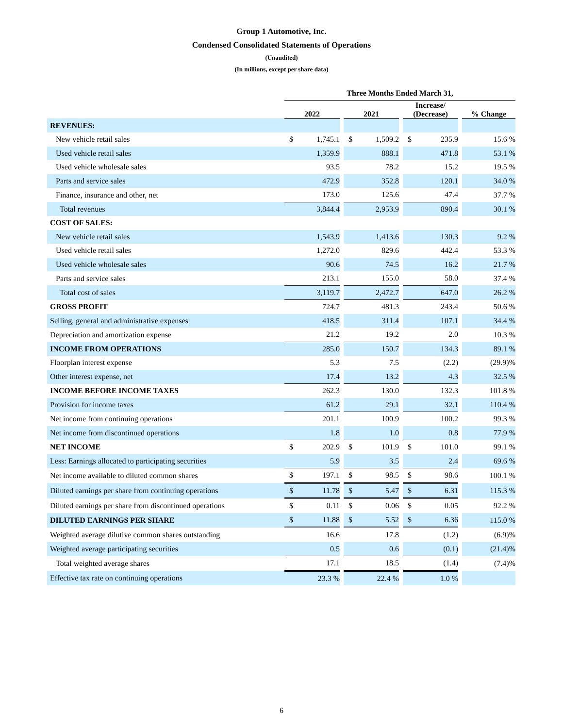Group 1 Automotive, Inc.
Condensed Consolidated Statements of Operations
(Unaudited)
(In millions, except per share data)
| | Three Months Ended March 31, | | | | | | | | | |
| --- | --- | --- | --- | --- | --- | --- | --- | --- | --- | --- |
| | 2022 | | | 2021 | | | Increase/ (Decrease) | | | % Change |
| REVENUES: | | | | | | | | | | |
| New vehicle retail sales | $ | 1,745.1 | | $ | 1,509.2 | | $ | 235.9 | | 15.6 % |
| Used vehicle retail sales | | 1,359.9 | | | 888.1 | | | 471.8 | | 53.1 % |
| Used vehicle wholesale sales | | 93.5 | | | 78.2 | | | 15.2 | | 19.5 % |
| Parts and service sales | | 472.9 | | | 352.8 | | | 120.1 | | 34.0 % |
| Finance, insurance and other, net | | 173.0 | | | 125.6 | | | 47.4 | | 37.7 % |
| Total revenues | | 3,844.4 | | | 2,953.9 | | | 890.4 | | 30.1 % |
| COST OF SALES: | | | | | | | | | | |
| New vehicle retail sales | | 1,543.9 | | | 1,413.6 | | | 130.3 | | 9.2 % |
| Used vehicle retail sales | | 1,272.0 | | | 829.6 | | | 442.4 | | 53.3 % |
| Used vehicle wholesale sales | | 90.6 | | | 74.5 | | | 16.2 | | 21.7 % |
| Parts and service sales | | 213.1 | | | 155.0 | | | 58.0 | | 37.4 % |
| Total cost of sales | | 3,119.7 | | | 2,472.7 | | | 647.0 | | 26.2 % |
| GROSS PROFIT | | 724.7 | | | 481.3 | | | 243.4 | | 50.6 % |
| Selling, general and administrative expenses | | 418.5 | | | 311.4 | | | 107.1 | | 34.4 % |
| Depreciation and amortization expense | | 21.2 | | | 19.2 | | | 2.0 | | 10.3 % |
| INCOME FROM OPERATIONS | | 285.0 | | | 150.7 | | | 134.3 | | 89.1 % |
| Floorplan interest expense | | 5.3 | | | 7.5 | | | (2.2) | | (29.9)% |
| Other interest expense, net | | 17.4 | | | 13.2 | | | 4.3 | | 32.5 % |
| INCOME BEFORE INCOME TAXES | | 262.3 | | | 130.0 | | | 132.3 | | 101.8 % |
| Provision for income taxes | | 61.2 | | | 29.1 | | | 32.1 | | 110.4 % |
| Net income from continuing operations | | 201.1 | | | 100.9 | | | 100.2 | | 99.3 % |
| Net income from discontinued operations | | 1.8 | | | 1.0 | | | 0.8 | | 77.9 % |
| NET INCOME | $ | 202.9 | | $ | 101.9 | | $ | 101.0 | | 99.1 % |
| Less: Earnings allocated to participating securities | | 5.9 | | | 3.5 | | | 2.4 | | 69.6 % |
| Net income available to diluted common shares | $ | 197.1 | | $ | 98.5 | | $ | 98.6 | | 100.1 % |
| Diluted earnings per share from continuing operations | $ | 11.78 | | $ | 5.47 | | $ | 6.31 | | 115.3 % |
| Diluted earnings per share from discontinued operations | $ | 0.11 | | $ | 0.06 | | $ | 0.05 | | 92.2 % |
| DILUTED EARNINGS PER SHARE | $ | 11.88 | | $ | 5.52 | | $ | 6.36 | | 115.0 % |
| Weighted average dilutive common shares outstanding | | 16.6 | | | 17.8 | | | (1.2) | | (6.9)% |
| Weighted average participating securities | | 0.5 | | | 0.6 | | | (0.1) | | (21.4)% |
| Total weighted average shares | | 17.1 | | | 18.5 | | | (1.4) | | (7.4)% |
| Effective tax rate on continuing operations | | 23.3 % | | | 22.4 % | | | 1.0 % | | |
6